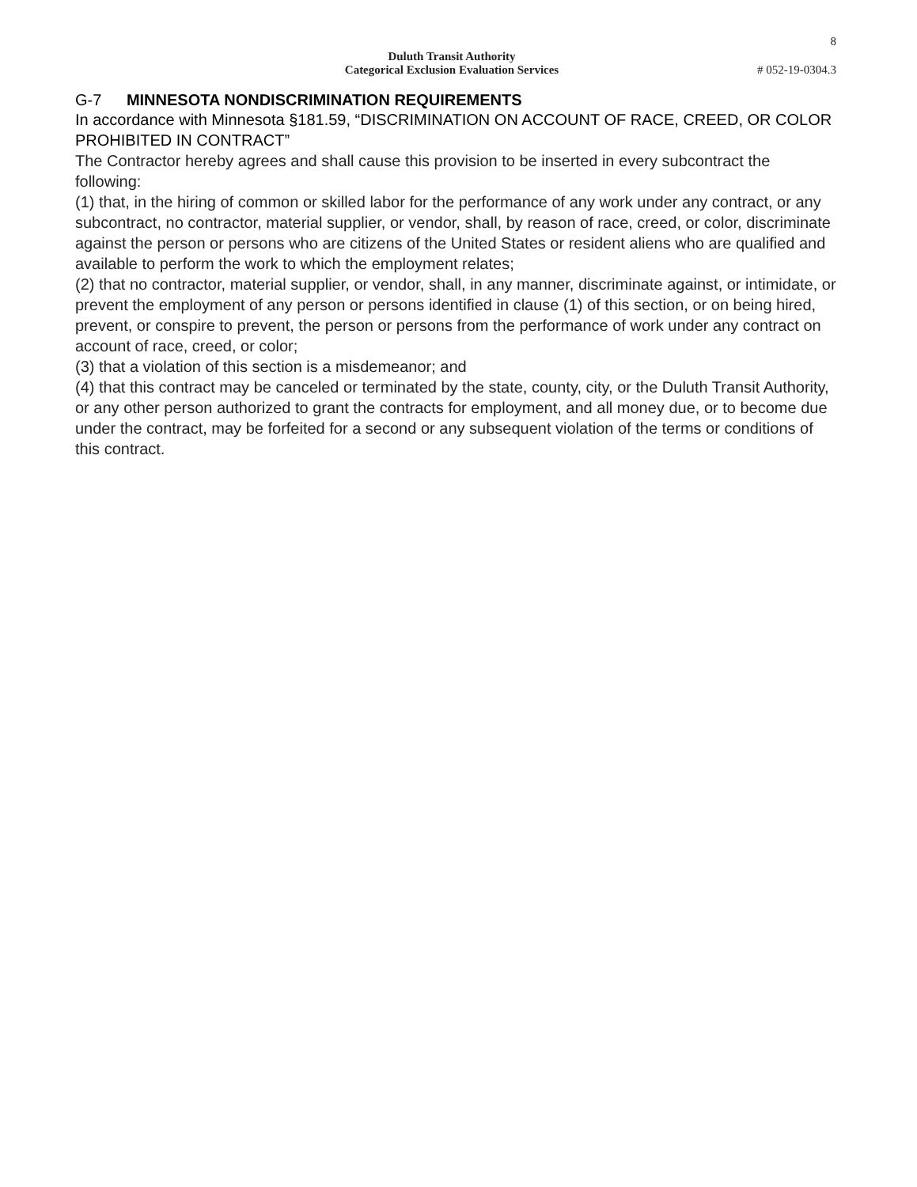8
Duluth Transit Authority
Categorical Exclusion Evaluation Services
# 052-19-0304.3
G-7 MINNESOTA NONDISCRIMINATION REQUIREMENTS
In accordance with Minnesota §181.59, “DISCRIMINATION ON ACCOUNT OF RACE, CREED, OR COLOR PROHIBITED IN CONTRACT”
The Contractor hereby agrees and shall cause this provision to be inserted in every subcontract the following:
(1) that, in the hiring of common or skilled labor for the performance of any work under any contract, or any subcontract, no contractor, material supplier, or vendor, shall, by reason of race, creed, or color, discriminate against the person or persons who are citizens of the United States or resident aliens who are qualified and available to perform the work to which the employment relates;
(2) that no contractor, material supplier, or vendor, shall, in any manner, discriminate against, or intimidate, or prevent the employment of any person or persons identified in clause (1) of this section, or on being hired, prevent, or conspire to prevent, the person or persons from the performance of work under any contract on account of race, creed, or color;
(3) that a violation of this section is a misdemeanor; and
(4) that this contract may be canceled or terminated by the state, county, city, or the Duluth Transit Authority, or any other person authorized to grant the contracts for employment, and all money due, or to become due under the contract, may be forfeited for a second or any subsequent violation of the terms or conditions of this contract.